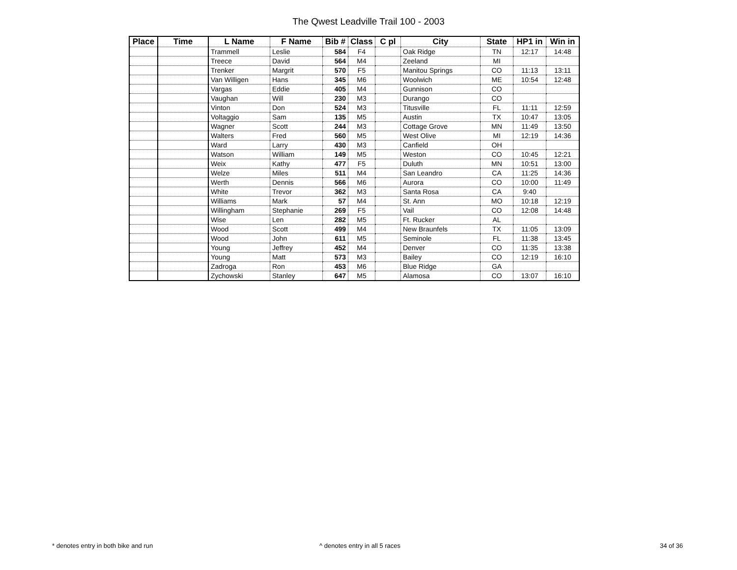The Qwest Leadville Trail 100 - 2003
| Place | Time | L Name | F Name | Bib # | Class | C pl | City | State | HP1 in | Win in |
| --- | --- | --- | --- | --- | --- | --- | --- | --- | --- | --- |
| | | Trammell | Leslie | 584 | F4 | | Oak Ridge | TN | 12:17 | 14:48 |
| | | Treece | David | 564 | M4 | | Zeeland | MI | | |
| | | Trenker | Margrit | 570 | F5 | | Manitou Springs | CO | 11:13 | 13:11 |
| | | Van Willigen | Hans | 345 | M6 | | Woolwich | ME | 10:54 | 12:48 |
| | | Vargas | Eddie | 405 | M4 | | Gunnison | CO | | |
| | | Vaughan | Will | 230 | M3 | | Durango | CO | | |
| | | Vinton | Don | 524 | M3 | | Titusville | FL | 11:11 | 12:59 |
| | | Voltaggio | Sam | 135 | M5 | | Austin | TX | 10:47 | 13:05 |
| | | Wagner | Scott | 244 | M3 | | Cottage Grove | MN | 11:49 | 13:50 |
| | | Walters | Fred | 560 | M5 | | West Olive | MI | 12:19 | 14:36 |
| | | Ward | Larry | 430 | M3 | | Canfield | OH | | |
| | | Watson | William | 149 | M5 | | Weston | CO | 10:45 | 12:21 |
| | | Weix | Kathy | 477 | F5 | | Duluth | MN | 10:51 | 13:00 |
| | | Welze | Miles | 511 | M4 | | San Leandro | CA | 11:25 | 14:36 |
| | | Werth | Dennis | 566 | M6 | | Aurora | CO | 10:00 | 11:49 |
| | | White | Trevor | 362 | M3 | | Santa Rosa | CA | 9:40 | |
| | | Williams | Mark | 57 | M4 | | St. Ann | MO | 10:18 | 12:19 |
| | | Willingham | Stephanie | 269 | F5 | | Vail | CO | 12:08 | 14:48 |
| | | Wise | Len | 282 | M5 | | Ft. Rucker | AL | | |
| | | Wood | Scott | 499 | M4 | | New Braunfels | TX | 11:05 | 13:09 |
| | | Wood | John | 611 | M5 | | Seminole | FL | 11:38 | 13:45 |
| | | Young | Jeffrey | 452 | M4 | | Denver | CO | 11:35 | 13:38 |
| | | Young | Matt | 573 | M3 | | Bailey | CO | 12:19 | 16:10 |
| | | Zadroga | Ron | 453 | M6 | | Blue Ridge | GA | | |
| | | Zychowski | Stanley | 647 | M5 | | Alamosa | CO | 13:07 | 16:10 |
* denotes entry in both bike and run ^ denotes entry in all 5 races 34 of 36